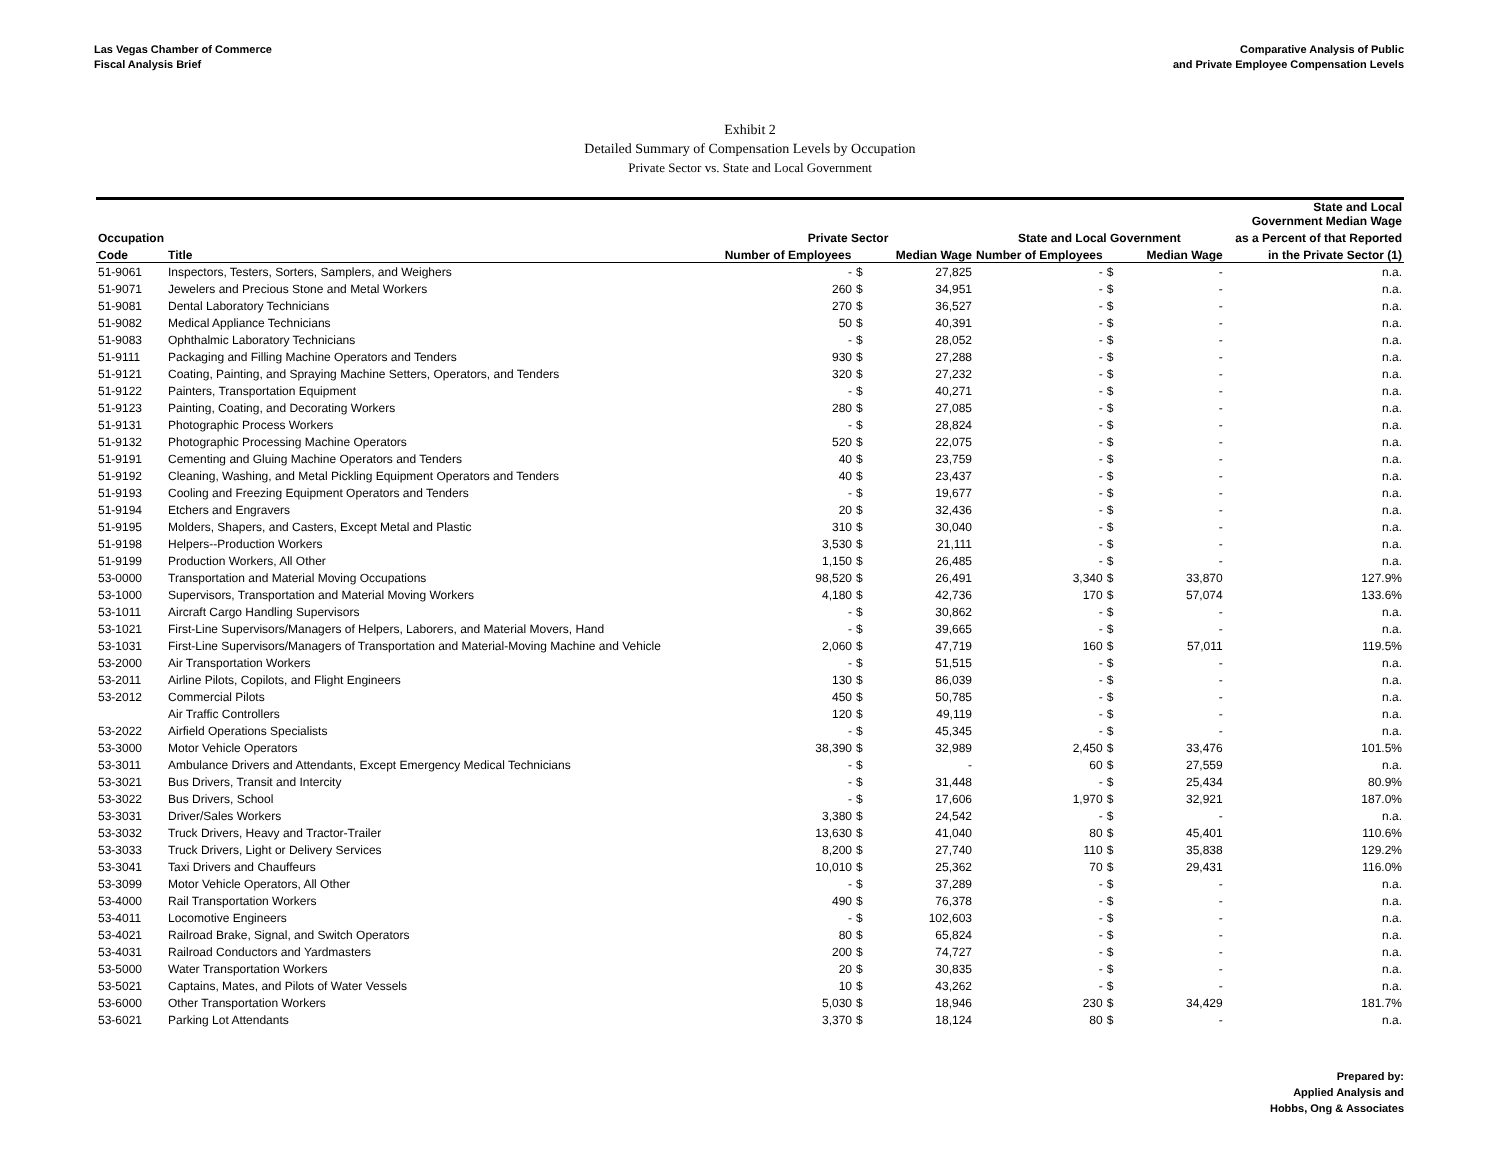Las Vegas Chamber of Commerce
Fiscal Analysis Brief
Comparative Analysis of Public
and Private Employee Compensation Levels
Exhibit 2
Detailed Summary of Compensation Levels by Occupation
Private Sector vs. State and Local Government
| | | | | | | | | State and Local Government Median Wage |
| --- | --- | --- | --- | --- | --- | --- | --- | --- |
| Occupation | | Private Sector | | | State and Local Government | | | as a Percent of that Reported |
| Code | Title | Number of Employees | Median Wage | | Number of Employees | Median Wage | | in the Private Sector (1) |
| 51-9061 | Inspectors, Testers, Sorters, Samplers, and Weighers | - | $ | 27,825 | - | $ | - | n.a. |
| 51-9071 | Jewelers and Precious Stone and Metal Workers | 260 | $ | 34,951 | - | $ | - | n.a. |
| 51-9081 | Dental Laboratory Technicians | 270 | $ | 36,527 | - | $ | - | n.a. |
| 51-9082 | Medical Appliance Technicians | 50 | $ | 40,391 | - | $ | - | n.a. |
| 51-9083 | Ophthalmic Laboratory Technicians | - | $ | 28,052 | - | $ | - | n.a. |
| 51-9111 | Packaging and Filling Machine Operators and Tenders | 930 | $ | 27,288 | - | $ | - | n.a. |
| 51-9121 | Coating, Painting, and Spraying Machine Setters, Operators, and Tenders | 320 | $ | 27,232 | - | $ | - | n.a. |
| 51-9122 | Painters, Transportation Equipment | - | $ | 40,271 | - | $ | - | n.a. |
| 51-9123 | Painting, Coating, and Decorating Workers | 280 | $ | 27,085 | - | $ | - | n.a. |
| 51-9131 | Photographic Process Workers | - | $ | 28,824 | - | $ | - | n.a. |
| 51-9132 | Photographic Processing Machine Operators | 520 | $ | 22,075 | - | $ | - | n.a. |
| 51-9191 | Cementing and Gluing Machine Operators and Tenders | 40 | $ | 23,759 | - | $ | - | n.a. |
| 51-9192 | Cleaning, Washing, and Metal Pickling Equipment Operators and Tenders | 40 | $ | 23,437 | - | $ | - | n.a. |
| 51-9193 | Cooling and Freezing Equipment Operators and Tenders | - | $ | 19,677 | - | $ | - | n.a. |
| 51-9194 | Etchers and Engravers | 20 | $ | 32,436 | - | $ | - | n.a. |
| 51-9195 | Molders, Shapers, and Casters, Except Metal and Plastic | 310 | $ | 30,040 | - | $ | - | n.a. |
| 51-9198 | Helpers--Production Workers | 3,530 | $ | 21,111 | - | $ | - | n.a. |
| 51-9199 | Production Workers, All Other | 1,150 | $ | 26,485 | - | $ | - | n.a. |
| 53-0000 | Transportation and Material Moving Occupations | 98,520 | $ | 26,491 | 3,340 | $ | 33,870 | 127.9% |
| 53-1000 | Supervisors, Transportation and Material Moving Workers | 4,180 | $ | 42,736 | 170 | $ | 57,074 | 133.6% |
| 53-1011 | Aircraft Cargo Handling Supervisors | - | $ | 30,862 | - | $ | - | n.a. |
| 53-1021 | First-Line Supervisors/Managers of Helpers, Laborers, and Material Movers, Hand | - | $ | 39,665 | - | $ | - | n.a. |
| 53-1031 | First-Line Supervisors/Managers of Transportation and Material-Moving Machine and Vehicle | 2,060 | $ | 47,719 | 160 | $ | 57,011 | 119.5% |
| 53-2000 | Air Transportation Workers | - | $ | 51,515 | - | $ | - | n.a. |
| 53-2011 | Airline Pilots, Copilots, and Flight Engineers | 130 | $ | 86,039 | - | $ | - | n.a. |
| 53-2012 | Commercial Pilots | 450 | $ | 50,785 | - | $ | - | n.a. |
| | Air Traffic Controllers | 120 | $ | 49,119 | - | $ | - | n.a. |
| 53-2022 | Airfield Operations Specialists | - | $ | 45,345 | - | $ | - | n.a. |
| 53-3000 | Motor Vehicle Operators | 38,390 | $ | 32,989 | 2,450 | $ | 33,476 | 101.5% |
| 53-3011 | Ambulance Drivers and Attendants, Except Emergency Medical Technicians | - | $ | - | 60 | $ | 27,559 | n.a. |
| 53-3021 | Bus Drivers, Transit and Intercity | - | $ | 31,448 | - | $ | 25,434 | 80.9% |
| 53-3022 | Bus Drivers, School | - | $ | 17,606 | 1,970 | $ | 32,921 | 187.0% |
| 53-3031 | Driver/Sales Workers | 3,380 | $ | 24,542 | - | $ | - | n.a. |
| 53-3032 | Truck Drivers, Heavy and Tractor-Trailer | 13,630 | $ | 41,040 | 80 | $ | 45,401 | 110.6% |
| 53-3033 | Truck Drivers, Light or Delivery Services | 8,200 | $ | 27,740 | 110 | $ | 35,838 | 129.2% |
| 53-3041 | Taxi Drivers and Chauffeurs | 10,010 | $ | 25,362 | 70 | $ | 29,431 | 116.0% |
| 53-3099 | Motor Vehicle Operators, All Other | - | $ | 37,289 | - | $ | - | n.a. |
| 53-4000 | Rail Transportation Workers | 490 | $ | 76,378 | - | $ | - | n.a. |
| 53-4011 | Locomotive Engineers | - | $ | 102,603 | - | $ | - | n.a. |
| 53-4021 | Railroad Brake, Signal, and Switch Operators | 80 | $ | 65,824 | - | $ | - | n.a. |
| 53-4031 | Railroad Conductors and Yardmasters | 200 | $ | 74,727 | - | $ | - | n.a. |
| 53-5000 | Water Transportation Workers | 20 | $ | 30,835 | - | $ | - | n.a. |
| 53-5021 | Captains, Mates, and Pilots of Water Vessels | 10 | $ | 43,262 | - | $ | - | n.a. |
| 53-6000 | Other Transportation Workers | 5,030 | $ | 18,946 | 230 | $ | 34,429 | 181.7% |
| 53-6021 | Parking Lot Attendants | 3,370 | $ | 18,124 | 80 | $ | - | n.a. |
Prepared by:
Applied Analysis and
Hobbs, Ong & Associates